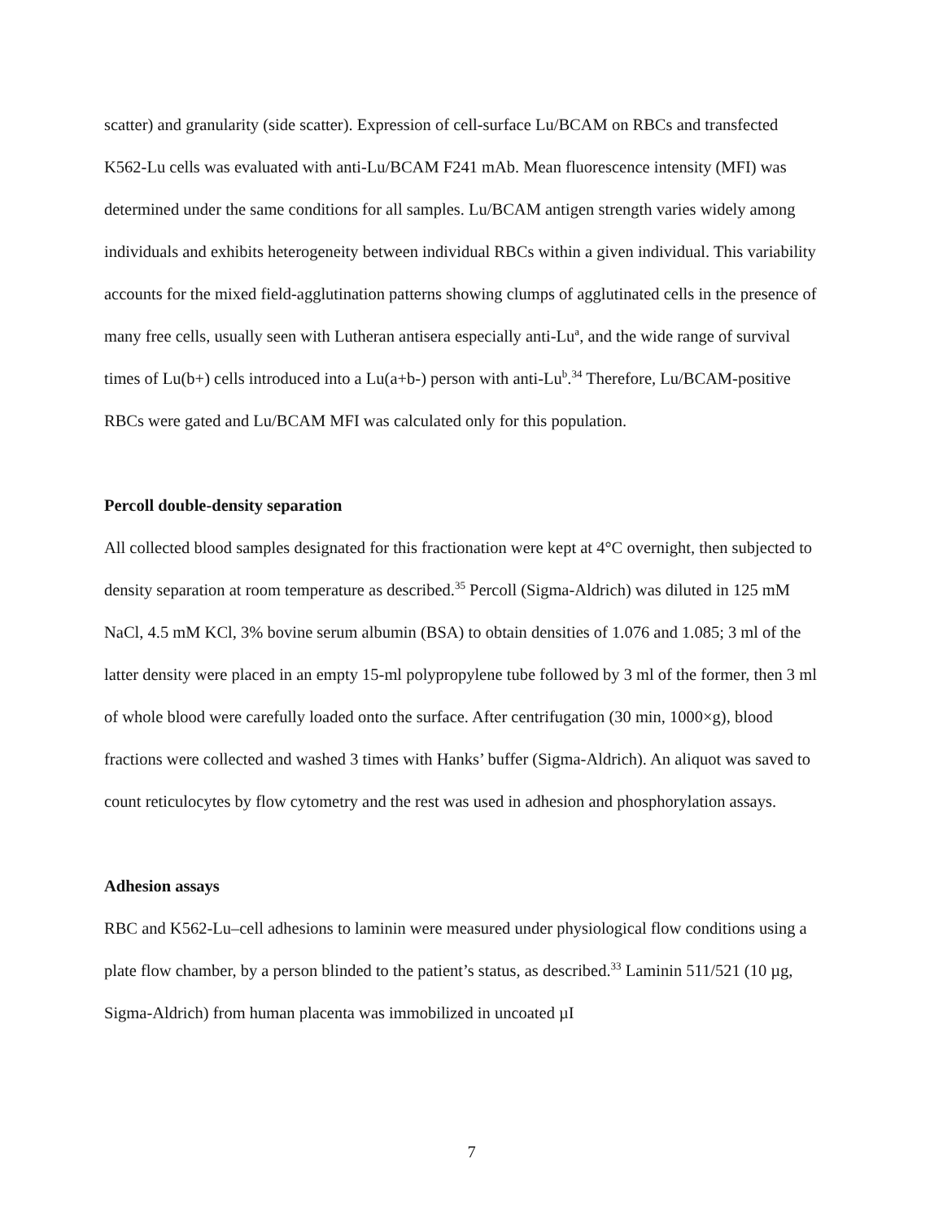scatter) and granularity (side scatter). Expression of cell-surface Lu/BCAM on RBCs and transfected K562-Lu cells was evaluated with anti-Lu/BCAM F241 mAb. Mean fluorescence intensity (MFI) was determined under the same conditions for all samples. Lu/BCAM antigen strength varies widely among individuals and exhibits heterogeneity between individual RBCs within a given individual. This variability accounts for the mixed field-agglutination patterns showing clumps of agglutinated cells in the presence of many free cells, usually seen with Lutheran antisera especially anti-Lu<sup>a</sup>, and the wide range of survival times of Lu(b+) cells introduced into a Lu(a+b-) person with anti-Lu<sup>b</sup>.<sup>34</sup> Therefore, Lu/BCAM-positive RBCs were gated and Lu/BCAM MFI was calculated only for this population.
Percoll double-density separation
All collected blood samples designated for this fractionation were kept at 4°C overnight, then subjected to density separation at room temperature as described.<sup>35</sup> Percoll (Sigma-Aldrich) was diluted in 125 mM NaCl, 4.5 mM KCl, 3% bovine serum albumin (BSA) to obtain densities of 1.076 and 1.085; 3 ml of the latter density were placed in an empty 15-ml polypropylene tube followed by 3 ml of the former, then 3 ml of whole blood were carefully loaded onto the surface. After centrifugation (30 min, 1000×g), blood fractions were collected and washed 3 times with Hanks’ buffer (Sigma-Aldrich). An aliquot was saved to count reticulocytes by flow cytometry and the rest was used in adhesion and phosphorylation assays.
Adhesion assays
RBC and K562-Lu–cell adhesions to laminin were measured under physiological flow conditions using a plate flow chamber, by a person blinded to the patient’s status, as described.<sup>33</sup> Laminin 511/521 (10 µg, Sigma-Aldrich) from human placenta was immobilized in uncoated µI
7